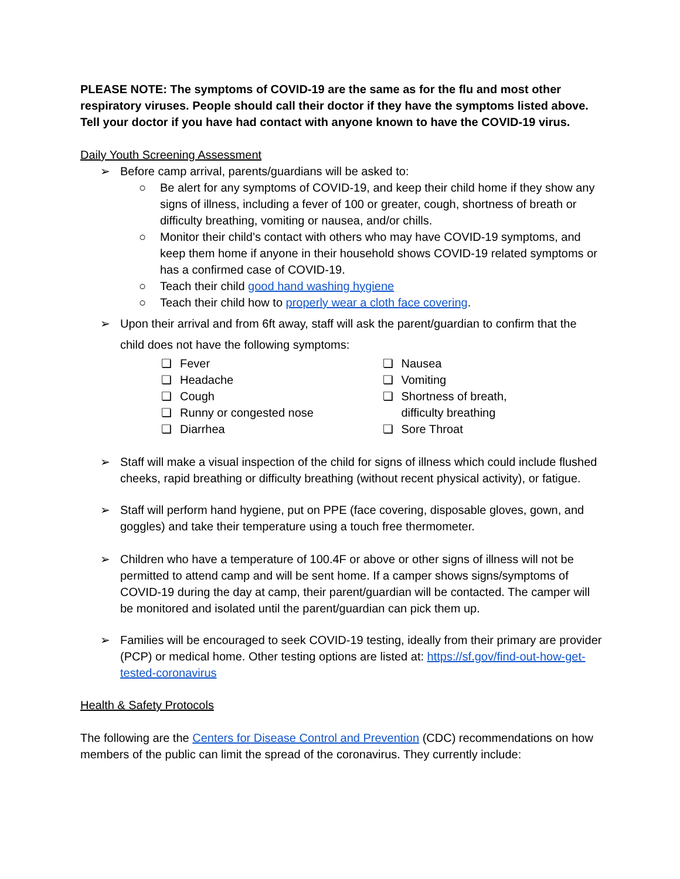PLEASE NOTE: The symptoms of COVID-19 are the same as for the flu and most other respiratory viruses. People should call their doctor if they have the symptoms listed above. Tell your doctor if you have had contact with anyone known to have the COVID-19 virus.
Daily Youth Screening Assessment
➢ Before camp arrival, parents/guardians will be asked to:
○ Be alert for any symptoms of COVID-19, and keep their child home if they show any signs of illness, including a fever of 100 or greater, cough, shortness of breath or difficulty breathing, vomiting or nausea, and/or chills.
○ Monitor their child’s contact with others who may have COVID-19 symptoms, and keep them home if anyone in their household shows COVID-19 related symptoms or has a confirmed case of COVID-19.
○ Teach their child good hand washing hygiene
○ Teach their child how to properly wear a cloth face covering.
➢ Upon their arrival and from 6ft away, staff will ask the parent/guardian to confirm that the child does not have the following symptoms:
❏ Fever
❏ Headache
❏ Cough
❏ Runny or congested nose
❏ Diarrhea
❏ Nausea
❏ Vomiting
❏ Shortness of breath,
difficulty breathing
❏ Sore Throat
➢ Staff will make a visual inspection of the child for signs of illness which could include flushed cheeks, rapid breathing or difficulty breathing (without recent physical activity), or fatigue.
➢ Staff will perform hand hygiene, put on PPE (face covering, disposable gloves, gown, and goggles) and take their temperature using a touch free thermometer.
➢ Children who have a temperature of 100.4F or above or other signs of illness will not be permitted to attend camp and will be sent home. If a camper shows signs/symptoms of COVID-19 during the day at camp, their parent/guardian will be contacted. The camper will be monitored and isolated until the parent/guardian can pick them up.
➢ Families will be encouraged to seek COVID-19 testing, ideally from their primary are provider (PCP) or medical home. Other testing options are listed at: https://sf.gov/find-out-how-get-tested-coronavirus
Health & Safety Protocols
The following are the Centers for Disease Control and Prevention (CDC) recommendations on how members of the public can limit the spread of the coronavirus. They currently include: